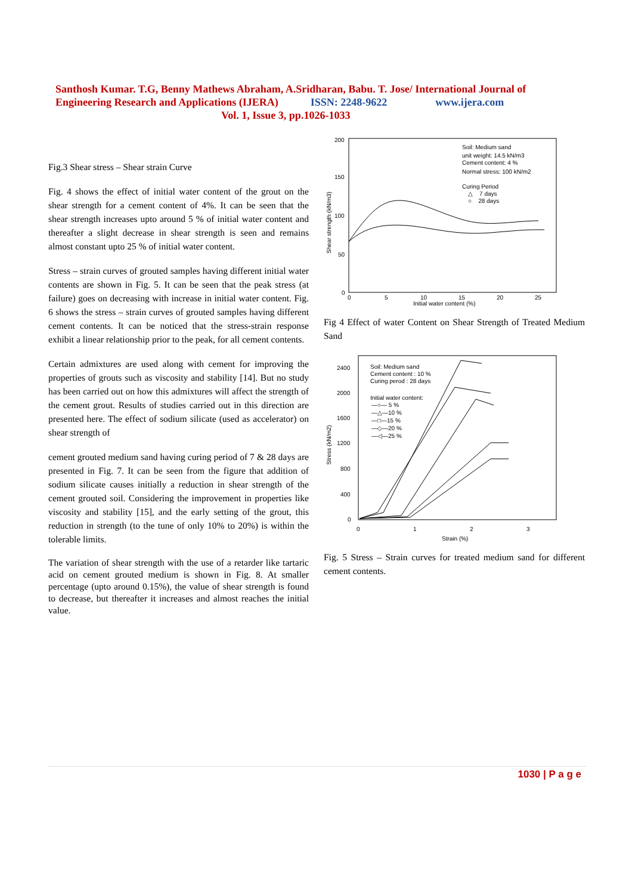Santhosh Kumar. T.G, Benny Mathews Abraham, A.Sridharan, Babu. T. Jose/ International Journal of Engineering Research and Applications (IJERA) ISSN: 2248-9622 www.ijera.com
Vol. 1, Issue 3, pp.1026-1033
Fig.3 Shear stress – Shear strain Curve
Fig. 4 shows the effect of initial water content of the grout on the shear strength for a cement content of 4%. It can be seen that the shear strength increases upto around 5 % of initial water content and thereafter a slight decrease in shear strength is seen and remains almost constant upto 25 % of initial water content.
Stress – strain curves of grouted samples having different initial water contents are shown in Fig. 5. It can be seen that the peak stress (at failure) goes on decreasing with increase in initial water content. Fig. 6 shows the stress – strain curves of grouted samples having different cement contents. It can be noticed that the stress-strain response exhibit a linear relationship prior to the peak, for all cement contents.
Certain admixtures are used along with cement for improving the properties of grouts such as viscosity and stability [14]. But no study has been carried out on how this admixtures will affect the strength of the cement grout. Results of studies carried out in this direction are presented here. The effect of sodium silicate (used as accelerator) on shear strength of
cement grouted medium sand having curing period of 7 & 28 days are presented in Fig. 7. It can be seen from the figure that addition of sodium silicate causes initially a reduction in shear strength of the cement grouted soil. Considering the improvement in properties like viscosity and stability [15], and the early setting of the grout, this reduction in strength (to the tune of only 10% to 20%) is within the tolerable limits.
The variation of shear strength with the use of a retarder like tartaric acid on cement grouted medium is shown in Fig. 8. At smaller percentage (upto around 0.15%), the value of shear strength is found to decrease, but thereafter it increases and almost reaches the initial value.
200
150
100
50
0
0
5
10
15
20
25
Initial water content (%)
Shear strength (kN/m3)
Soil: Medium sand
unit weight: 14.5 kN/m3
Cement content: 4 %
Normal stress: 100 kN/m2
Curing Period
△ 7 days
○ 28 days
Fig 4 Effect of water Content on Shear Strength of Treated Medium Sand
2400
2000
1600
1200
800
400
0
0
1
2
3
Strain (%)
Stress (kN/m2)
Soil: Medium sand
Cement content : 10 %
Curing perod : 28 days
Initial water content:
—○— 5 %
—△—10 %
—□—15 %
—◇—20 %
—◁—25 %
Fig. 5 Stress – Strain curves for treated medium sand for different cement contents.
1030 | P a g e